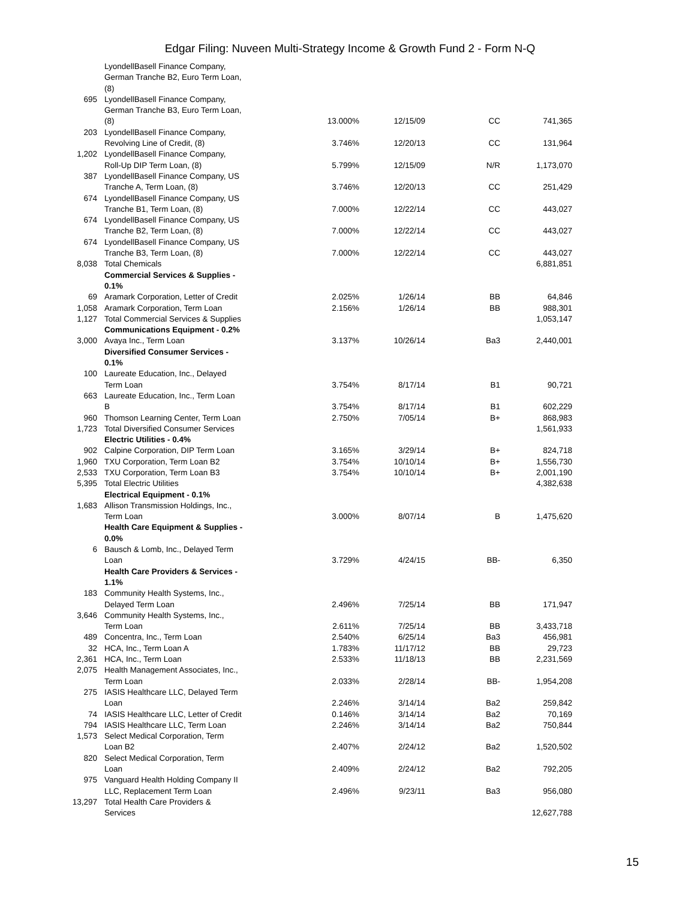Edgar Filing: Nuveen Multi-Strategy Income & Growth Fund 2 - Form N-Q
| | LyondellBasell Finance Company, German Tranche B2, Euro Term Loan, (8) | | | | |
| 695 | LyondellBasell Finance Company, German Tranche B3, Euro Term Loan, (8) | 13.000% | 12/15/09 | CC | 741,365 |
| 203 | LyondellBasell Finance Company, Revolving Line of Credit, (8) | 3.746% | 12/20/13 | CC | 131,964 |
| 1,202 | LyondellBasell Finance Company, Roll-Up DIP Term Loan, (8) | 5.799% | 12/15/09 | N/R | 1,173,070 |
| 387 | LyondellBasell Finance Company, US Tranche A, Term Loan, (8) | 3.746% | 12/20/13 | CC | 251,429 |
| 674 | LyondellBasell Finance Company, US Tranche B1, Term Loan, (8) | 7.000% | 12/22/14 | CC | 443,027 |
| 674 | LyondellBasell Finance Company, US Tranche B2, Term Loan, (8) | 7.000% | 12/22/14 | CC | 443,027 |
| 674 | LyondellBasell Finance Company, US Tranche B3, Term Loan, (8) | 7.000% | 12/22/14 | CC | 443,027 |
| 8,038 | Total Chemicals | | | | 6,881,851 |
| | Commercial Services & Supplies - 0.1% | | | | |
| 69 | Aramark Corporation, Letter of Credit | 2.025% | 1/26/14 | BB | 64,846 |
| 1,058 | Aramark Corporation, Term Loan | 2.156% | 1/26/14 | BB | 988,301 |
| 1,127 | Total Commercial Services & Supplies | | | | 1,053,147 |
| | Communications Equipment - 0.2% | | | | |
| 3,000 | Avaya Inc., Term Loan | 3.137% | 10/26/14 | Ba3 | 2,440,001 |
| | Diversified Consumer Services - 0.1% | | | | |
| 100 | Laureate Education, Inc., Delayed Term Loan | 3.754% | 8/17/14 | B1 | 90,721 |
| 663 | Laureate Education, Inc., Term Loan B | 3.754% | 8/17/14 | B1 | 602,229 |
| 960 | Thomson Learning Center, Term Loan | 2.750% | 7/05/14 | B+ | 868,983 |
| 1,723 | Total Diversified Consumer Services | | | | 1,561,933 |
| | Electric Utilities - 0.4% | | | | |
| 902 | Calpine Corporation, DIP Term Loan | 3.165% | 3/29/14 | B+ | 824,718 |
| 1,960 | TXU Corporation, Term Loan B2 | 3.754% | 10/10/14 | B+ | 1,556,730 |
| 2,533 | TXU Corporation, Term Loan B3 | 3.754% | 10/10/14 | B+ | 2,001,190 |
| 5,395 | Total Electric Utilities | | | | 4,382,638 |
| | Electrical Equipment - 0.1% | | | | |
| 1,683 | Allison Transmission Holdings, Inc., Term Loan | 3.000% | 8/07/14 | B | 1,475,620 |
| | Health Care Equipment & Supplies - 0.0% | | | | |
| 6 | Bausch & Lomb, Inc., Delayed Term Loan | 3.729% | 4/24/15 | BB- | 6,350 |
| | Health Care Providers & Services - 1.1% | | | | |
| 183 | Community Health Systems, Inc., Delayed Term Loan | 2.496% | 7/25/14 | BB | 171,947 |
| 3,646 | Community Health Systems, Inc., Term Loan | 2.611% | 7/25/14 | BB | 3,433,718 |
| 489 | Concentra, Inc., Term Loan | 2.540% | 6/25/14 | Ba3 | 456,981 |
| 32 | HCA, Inc., Term Loan A | 1.783% | 11/17/12 | BB | 29,723 |
| 2,361 | HCA, Inc., Term Loan | 2.533% | 11/18/13 | BB | 2,231,569 |
| 2,075 | Health Management Associates, Inc., Term Loan | 2.033% | 2/28/14 | BB- | 1,954,208 |
| 275 | IASIS Healthcare LLC, Delayed Term Loan | 2.246% | 3/14/14 | Ba2 | 259,842 |
| 74 | IASIS Healthcare LLC, Letter of Credit | 0.146% | 3/14/14 | Ba2 | 70,169 |
| 794 | IASIS Healthcare LLC, Term Loan | 2.246% | 3/14/14 | Ba2 | 750,844 |
| 1,573 | Select Medical Corporation, Term Loan B2 | 2.407% | 2/24/12 | Ba2 | 1,520,502 |
| 820 | Select Medical Corporation, Term Loan | 2.409% | 2/24/12 | Ba2 | 792,205 |
| 975 | Vanguard Health Holding Company II LLC, Replacement Term Loan | 2.496% | 9/23/11 | Ba3 | 956,080 |
| 13,297 | Total Health Care Providers & Services | | | | 12,627,788 |
15